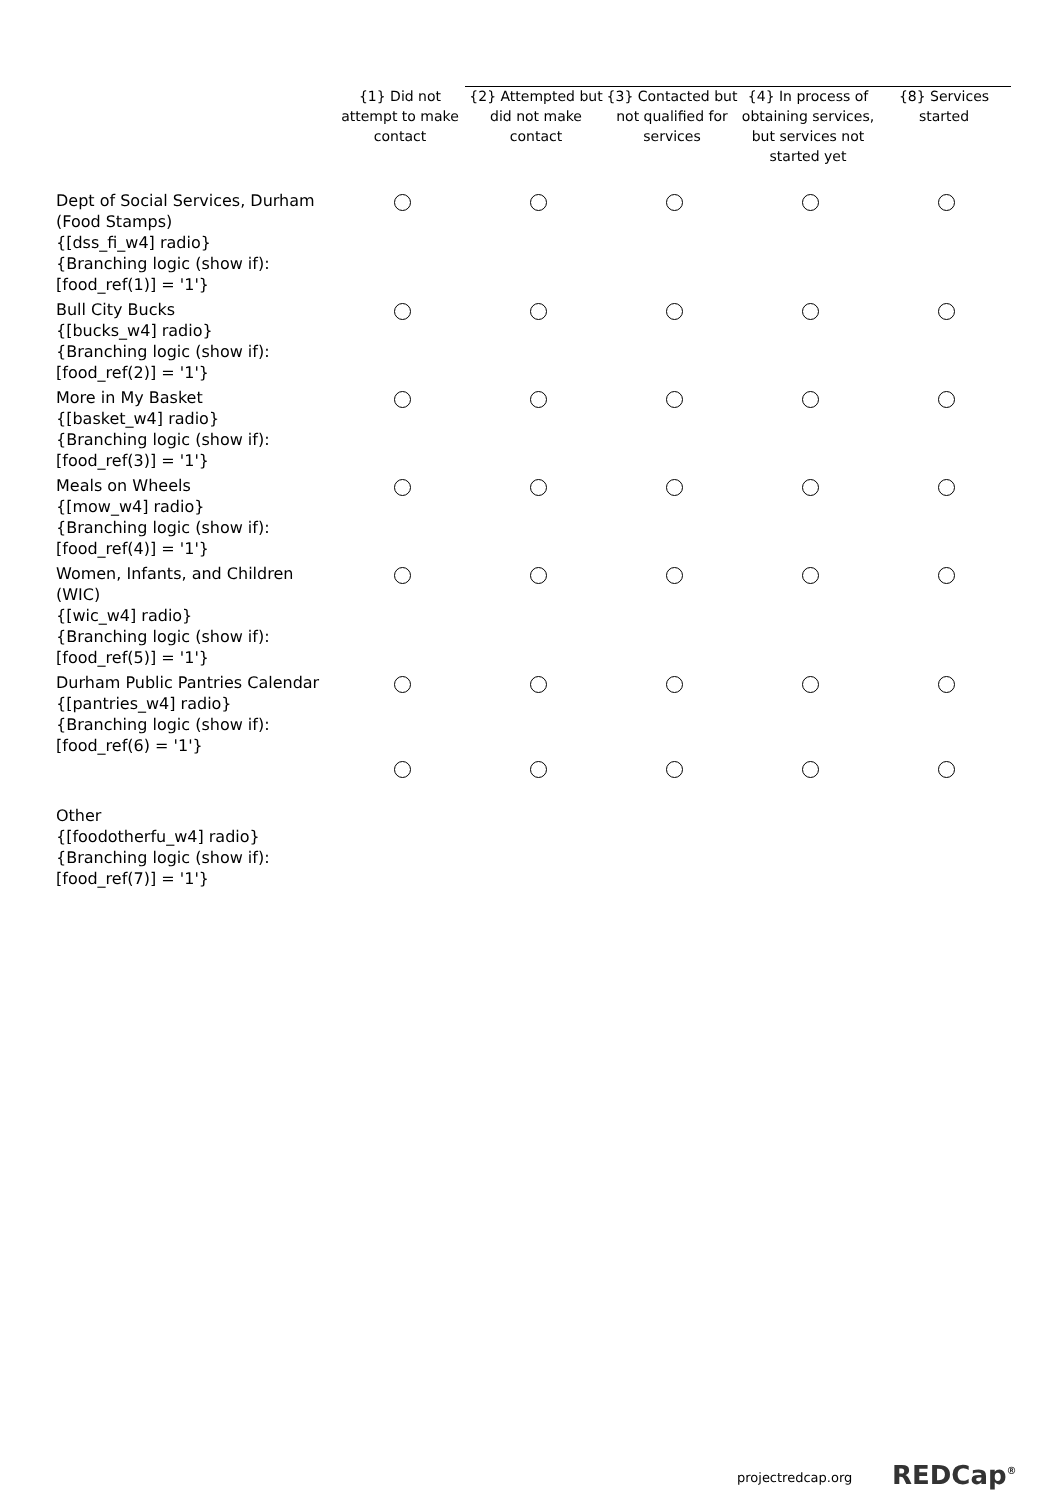| | {1} Did not attempt to make contact | {2} Attempted but did not make contact | {3} Contacted but not qualified for services | {4} In process of obtaining services, but services not started yet | {8} Services started |
| --- | --- | --- | --- | --- | --- |
| Dept of Social Services, Durham (Food Stamps) {[dss_fi_w4] radio} {Branching logic (show if): [food_ref(1)] = '1'} | | | | | |
| Bull City Bucks {[bucks_w4] radio} {Branching logic (show if): [food_ref(2)] = '1'} | | | | | |
| More in My Basket {[basket_w4] radio} {Branching logic (show if): [food_ref(3)] = '1'} | | | | | |
| Meals on Wheels {[mow_w4] radio} {Branching logic (show if): [food_ref(4)] = '1'} | | | | | |
| Women, Infants, and Children (WIC) {[wic_w4] radio} {Branching logic (show if): [food_ref(5)] = '1'} | | | | | |
| Durham Public Pantries Calendar {[pantries_w4] radio} {Branching logic (show if): [food_ref(6) = '1'} | | | | | |
| Other {[foodotherfu_w4] radio} {Branching logic (show if): [food_ref(7)] = '1'} | | | | | |
projectredcap.org REDCap<sup>®</sup>